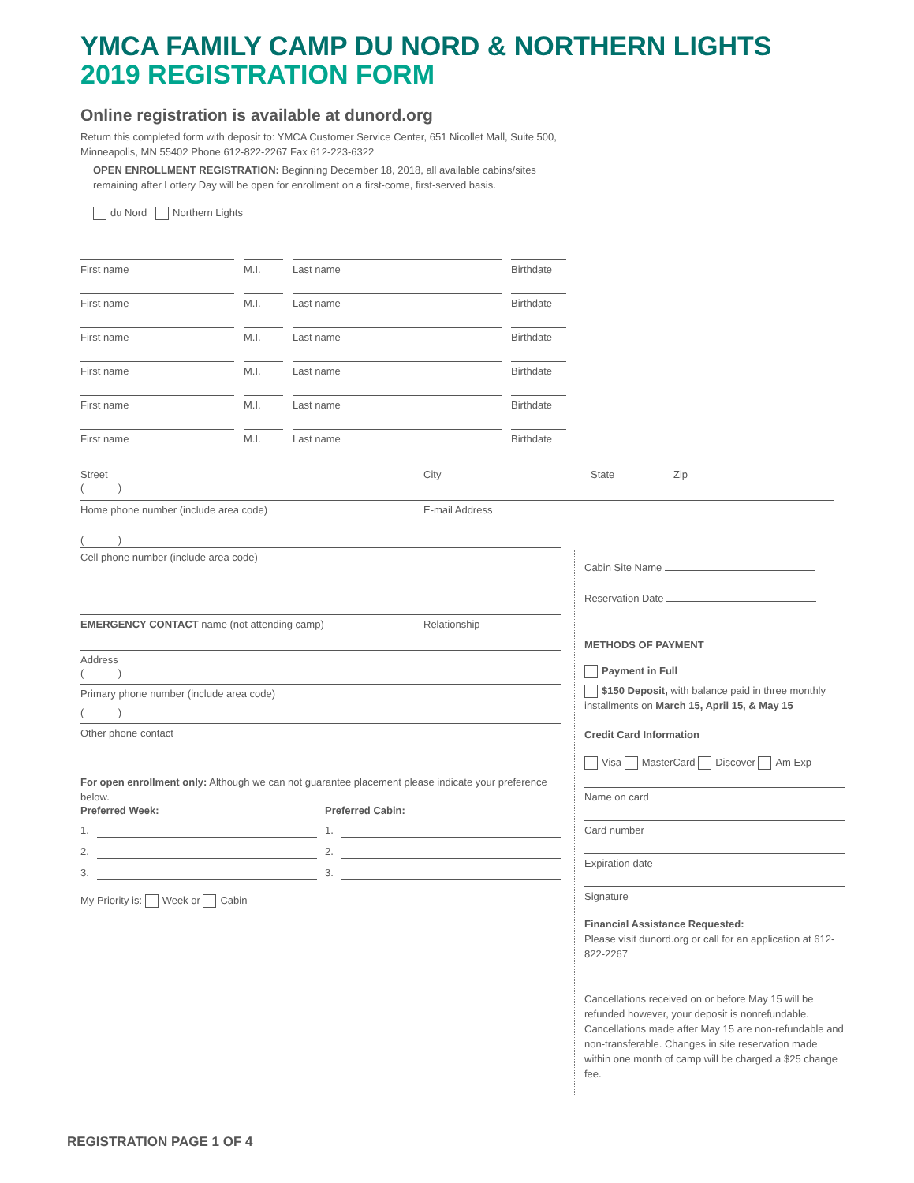YMCA FAMILY CAMP DU NORD & NORTHERN LIGHTS
2019 REGISTRATION FORM
Online registration is available at dunord.org
Return this completed form with deposit to: YMCA Customer Service Center, 651 Nicollet Mall, Suite 500,
Minneapolis, MN 55402 Phone 612-822-2267 Fax 612-223-6322
OPEN ENROLLMENT REGISTRATION: Beginning December 18, 2018, all available cabins/sites
remaining after Lottery Day will be open for enrollment on a first-come, first-served basis.
du Nord Northern Lights
First name M.I. Last name Birthdate
First name M.I. Last name Birthdate
First name M.I. Last name Birthdate
First name M.I. Last name Birthdate
First name M.I. Last name Birthdate
First name M.I. Last name Birthdate
Street City State Zip
( )
Home phone number (include area code) E-mail Address
( )
Cell phone number (include area code)
EMERGENCY CONTACT name (not attending camp) Relationship
Address
( )
Primary phone number (include area code)
( )
Other phone contact
For open enrollment only: Although we can not guarantee placement please indicate your preference below.
Preferred Week: Preferred Cabin:
1.
1.
2.
2.
3.
3.
My Priority is: Week or Cabin
Cabin Site Name
Reservation Date
METHODS OF PAYMENT
Payment in Full
$150 Deposit, with balance paid in three monthly installments on March 15, April 15, & May 15
Credit Card Information
Visa MasterCard Discover Am Exp
Name on card
Card number
Expiration date
Signature
Financial Assistance Requested:
Please visit dunord.org or call for an application at 612-822-2267
Cancellations received on or before May 15 will be refunded however, your deposit is nonrefundable. Cancellations made after May 15 are non-refundable and non-transferable. Changes in site reservation made within one month of camp will be charged a $25 change fee.
REGISTRATION PAGE 1 OF 4